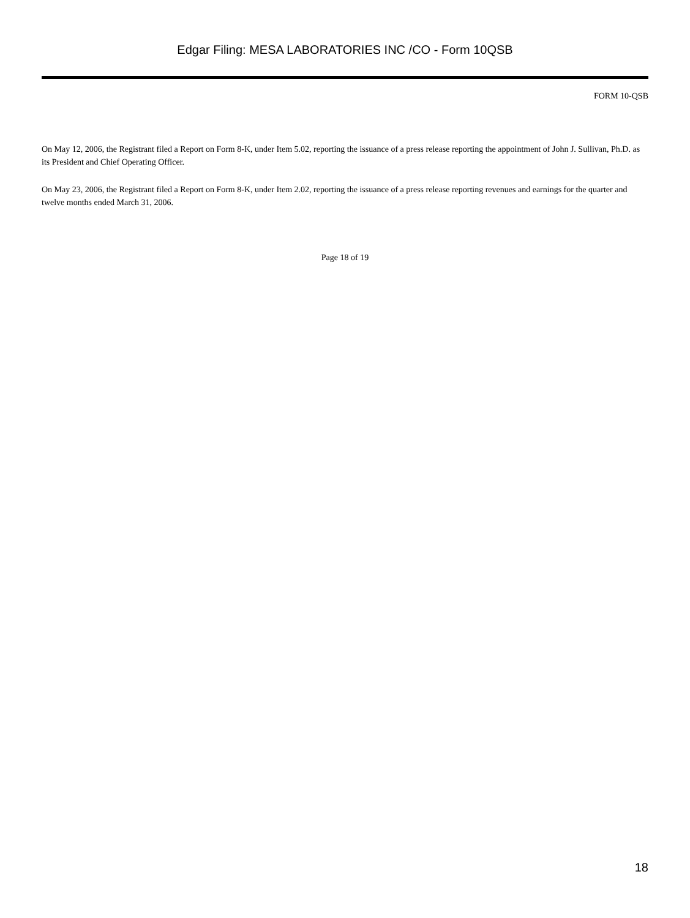Edgar Filing: MESA LABORATORIES INC /CO - Form 10QSB
FORM 10-QSB
On May 12, 2006, the Registrant filed a Report on Form 8-K, under Item 5.02, reporting the issuance of a press release reporting the appointment of John J. Sullivan, Ph.D. as its President and Chief Operating Officer.
On May 23, 2006, the Registrant filed a Report on Form 8-K, under Item 2.02, reporting the issuance of a press release reporting revenues and earnings for the quarter and twelve months ended March 31, 2006.
Page 18 of 19
18